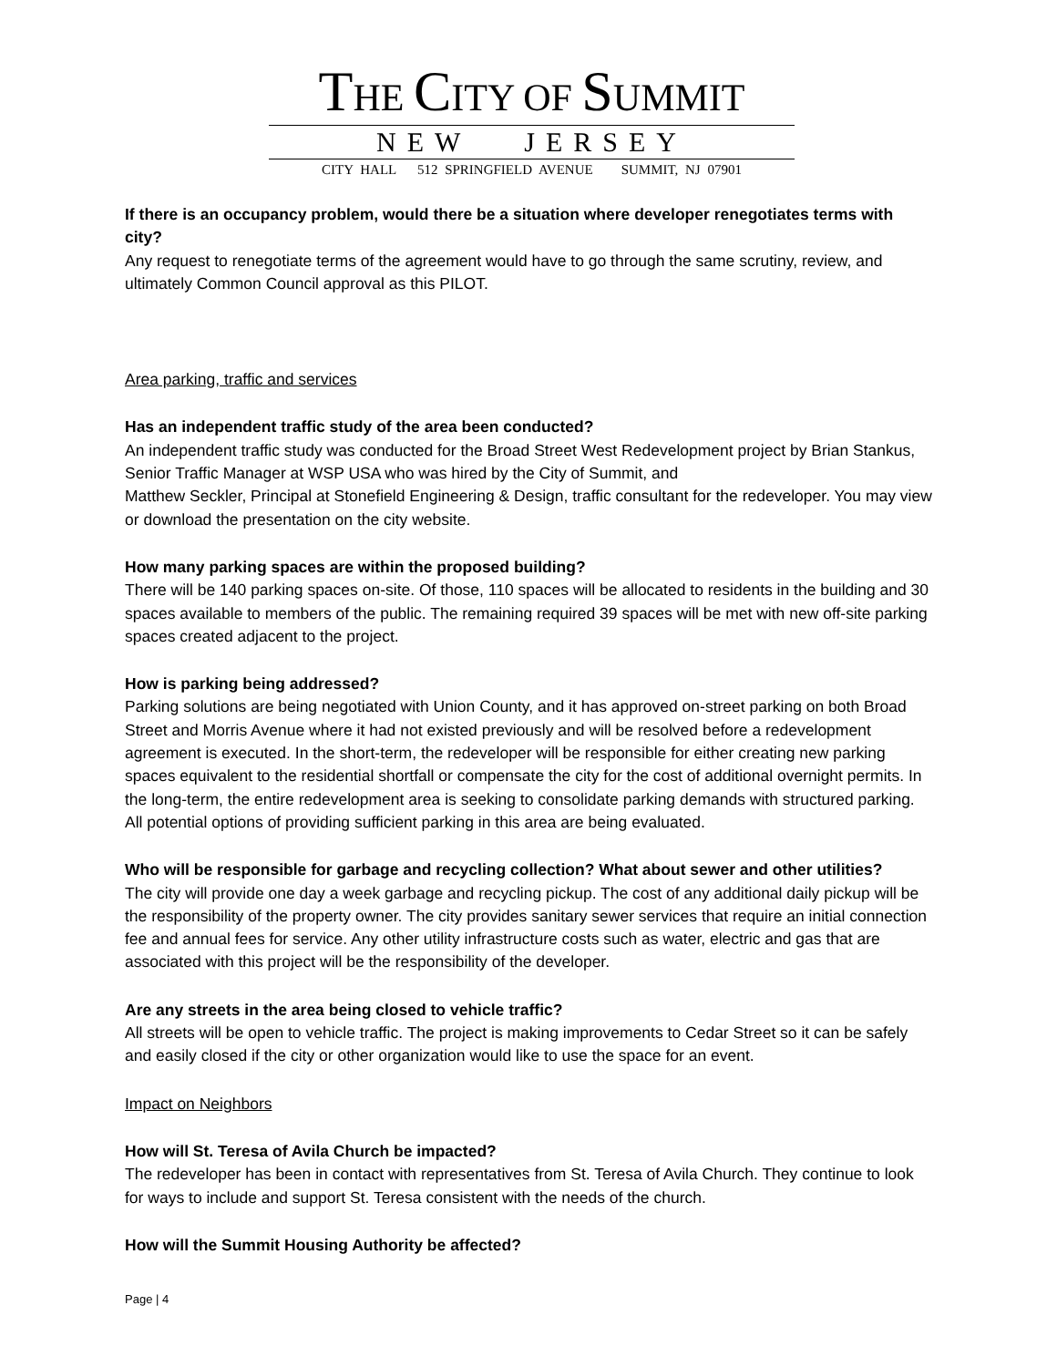THE CITY OF SUMMIT
NEW JERSEY
CITY HALL 512 SPRINGFIELD AVENUE SUMMIT, NJ 07901
If there is an occupancy problem, would there be a situation where developer renegotiates terms with city?
Any request to renegotiate terms of the agreement would have to go through the same scrutiny, review, and ultimately Common Council approval as this PILOT.
Area parking, traffic and services
Has an independent traffic study of the area been conducted?
An independent traffic study was conducted for the Broad Street West Redevelopment project by Brian Stankus, Senior Traffic Manager at WSP USA who was hired by the City of Summit, and
Matthew Seckler, Principal at Stonefield Engineering & Design, traffic consultant for the redeveloper. You may view or download the presentation on the city website.
How many parking spaces are within the proposed building?
There will be 140 parking spaces on-site. Of those, 110 spaces will be allocated to residents in the building and 30 spaces available to members of the public. The remaining required 39 spaces will be met with new off-site parking spaces created adjacent to the project.
How is parking being addressed?
Parking solutions are being negotiated with Union County, and it has approved on-street parking on both Broad Street and Morris Avenue where it had not existed previously and will be resolved before a redevelopment agreement is executed. In the short-term, the redeveloper will be responsible for either creating new parking spaces equivalent to the residential shortfall or compensate the city for the cost of additional overnight permits. In the long-term, the entire redevelopment area is seeking to consolidate parking demands with structured parking. All potential options of providing sufficient parking in this area are being evaluated.
Who will be responsible for garbage and recycling collection? What about sewer and other utilities?
The city will provide one day a week garbage and recycling pickup. The cost of any additional daily pickup will be the responsibility of the property owner. The city provides sanitary sewer services that require an initial connection fee and annual fees for service. Any other utility infrastructure costs such as water, electric and gas that are associated with this project will be the responsibility of the developer.
Are any streets in the area being closed to vehicle traffic?
All streets will be open to vehicle traffic. The project is making improvements to Cedar Street so it can be safely and easily closed if the city or other organization would like to use the space for an event.
Impact on Neighbors
How will St. Teresa of Avila Church be impacted?
The redeveloper has been in contact with representatives from St. Teresa of Avila Church. They continue to look for ways to include and support St. Teresa consistent with the needs of the church.
How will the Summit Housing Authority be affected?
Page | 4